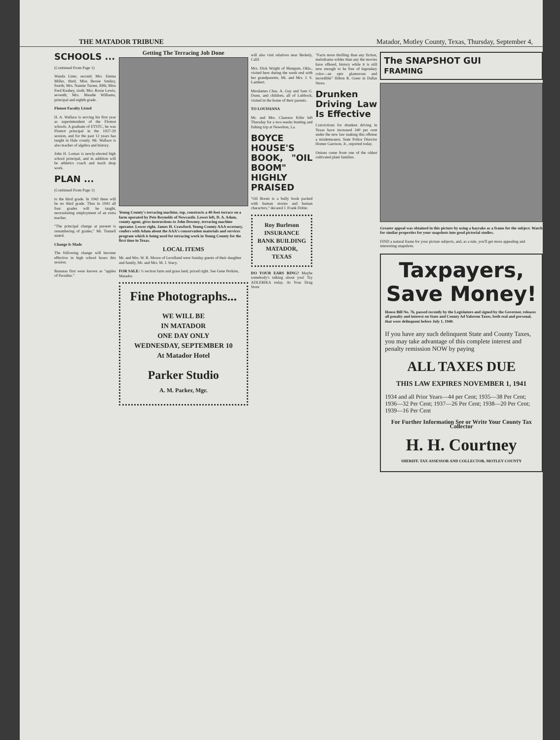THE MATADOR TRIBUNE Matador, Motley County, Texas, Thursday, September 4,
SCHOOLS ...
(Continued From Page 1)
Wanda Liner, second; Mrs. Emma Miller, third; Miss Bessie Smiley, fourth; Mrs. Nannie Turner, fifth; Miss Fred Keahey, sixth; Mrs. Roxie Lewis, seventh; Mrs. Maudie Williams, principal and eighth grade.
Flomot Faculty Listed
H. A. Wallace is serving his first year as superintendent of the Flomot schools. A graduate of ETSTC, he was Flomot principal in the 1927-29 session, and for the past 12 years has taught in Hale county. Mr. Wallace is also teacher of algebra and history.
John H. Lomax is newly-elected high school principal, and in addition will be athletics coach and teach shop work.
PLAN ...
(Continued From Page 1)
to the third grade. In 1942 there will be no third grade. Thus in 1943 all four grades will be taught, necessitating employment of an extra teacher.
"The principal change at present is renumbering of grades," Mr. Tunnell stated.
Change Is Made
The following change will become effective in high school hours this session.
Bananas first were known as "apples of Paradise."
Getting The Terracing Job Done
Young County's terracing machine, top, constructs a 40-foot terrace on a farm operated by Pete Reynolds of Newcastle. Lower left, D. A. Adam, county agent, gives instructions to John Downey, terracing machine operator. Lower right, James H. Crawford, Young County AAA secretary, confers with Adam about the AAA's conservation materials and services program which is being used for terracing work in Young County for the first time in Texas.
LOCAL ITEMS
Mr. and Mrs. W. B. Moore of Levelland were Sunday guests of their daughter and family, Mr. and Mrs. M. J. Stacy.
FOR SALE: ½ section farm and grass land, priced right. See Gene Perkins, Matador.
Fine Photographs...
WE WILL BE
IN MATADOR
ONE DAY ONLY
WEDNESDAY, SEPTEMBER 10
At Matador Hotel
Parker Studio
A. M. Parker, Mgr.
will also visit relatives near Berkely, Calif.
Mrs. Dick Wright of Mangum, Okla., visited here during the week end with her grandparents, Mr. and Mrs. J. S. Lambert.
Mesdames Chas. A. Guy and Sam G. Dunn, and children, all of Lubbock, visited in the home of their parents.
TO LOUISIANA
Mr. and Mrs. Clarence Kifer left Thursday for a two-weeks hunting and fishing trip at Newelton, La.
BOYCE HOUSE'S BOOK, "OIL BOOM" HIGHLY PRAISED
"Oil Boom is a bully book packed with human stories and human characters," decared J. Frank Dobie.
Roy Burleson
INSURANCE
BANK BUILDING
MATADOR, TEXAS
DO YOUR EARS RING? Maybe somebody's talking about you! Try ADLERIKA today. At Your Drug Store
"Facts more thrilling than any fiction, melodrama wilder than any the movies have offered, history while it is still new enough to be free of legendary color—an epic glamorous and incredible" Hilton R. Greer in Dallas News.
Drunken Driving Law Is Effective
Convictions for drunken driving in Texas have increased 340 per cent under the new law making this offense a misdemeanor, State Police Director Homer Garrison, Jr., reported today.
Onions come from one of the oldest cultivated plant families.
The SNAPSHOT GUI
FRAMING
Greater appeal was obtained in this picture by using a hayrake as a frame for the subject. Watch for similar properties for your snapshots into good pictorial studies.
FIND a natural frame for your picture subjects, and, as a rule, you'll get more appealing and interesting snapshots.
Taxpayers,
Save Money!
House Bill No. 76, passed recently by the Legislature and signed by the Governor, releases all penalty and interest on State and County Ad Valorem Taxes, both real and personal, that were delinquent before July 1, 1940.
If you have any such delinquent State and County Taxes, you may take advantage of this complete interest and penalty remission NOW by paying
ALL TAXES DUE
THIS LAW EXPIRES NOVEMBER 1, 1941
1934 and all Prior Years—44 per Cent; 1935—38 Per Cent; 1936—32 Per Cent; 1937—26 Per Cent; 1938—20 Per Cent; 1939—16 Per Cent
For Further Information See or Write Your County Tax Collector
H. H. Courtney
SHERIFF, TAX ASSESSOR AND COLLECTOR, MOTLEY COUNTY